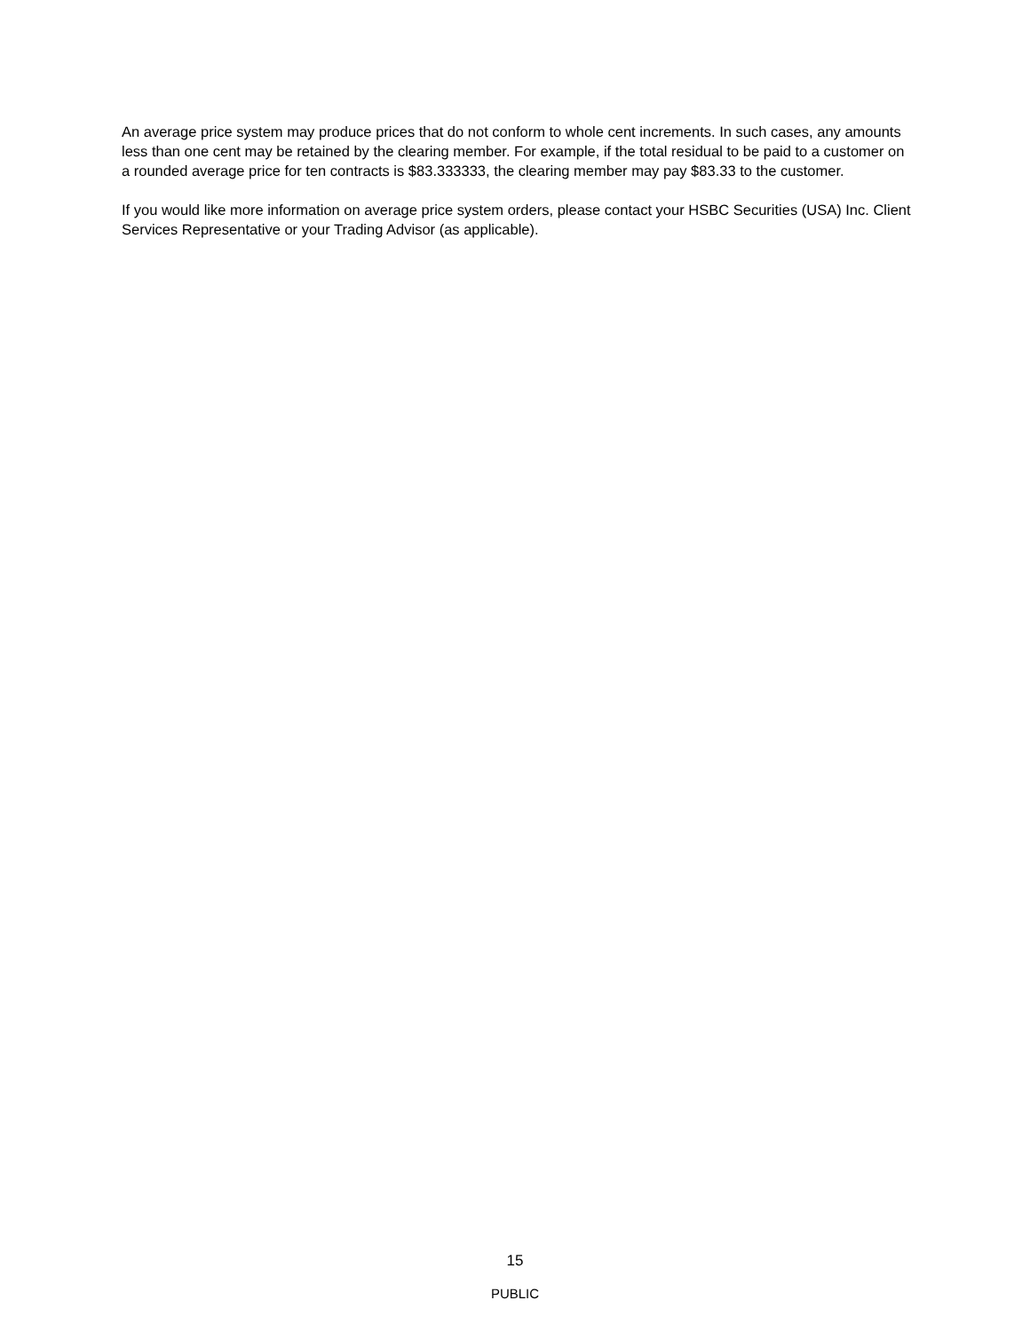An average price system may produce prices that do not conform to whole cent increments. In such cases, any amounts less than one cent may be retained by the clearing member. For example, if the total residual to be paid to a customer on a rounded average price for ten contracts is $83.333333, the clearing member may pay $83.33 to the customer.
If you would like more information on average price system orders, please contact your HSBC Securities (USA) Inc. Client Services Representative or your Trading Advisor (as applicable).
15
PUBLIC